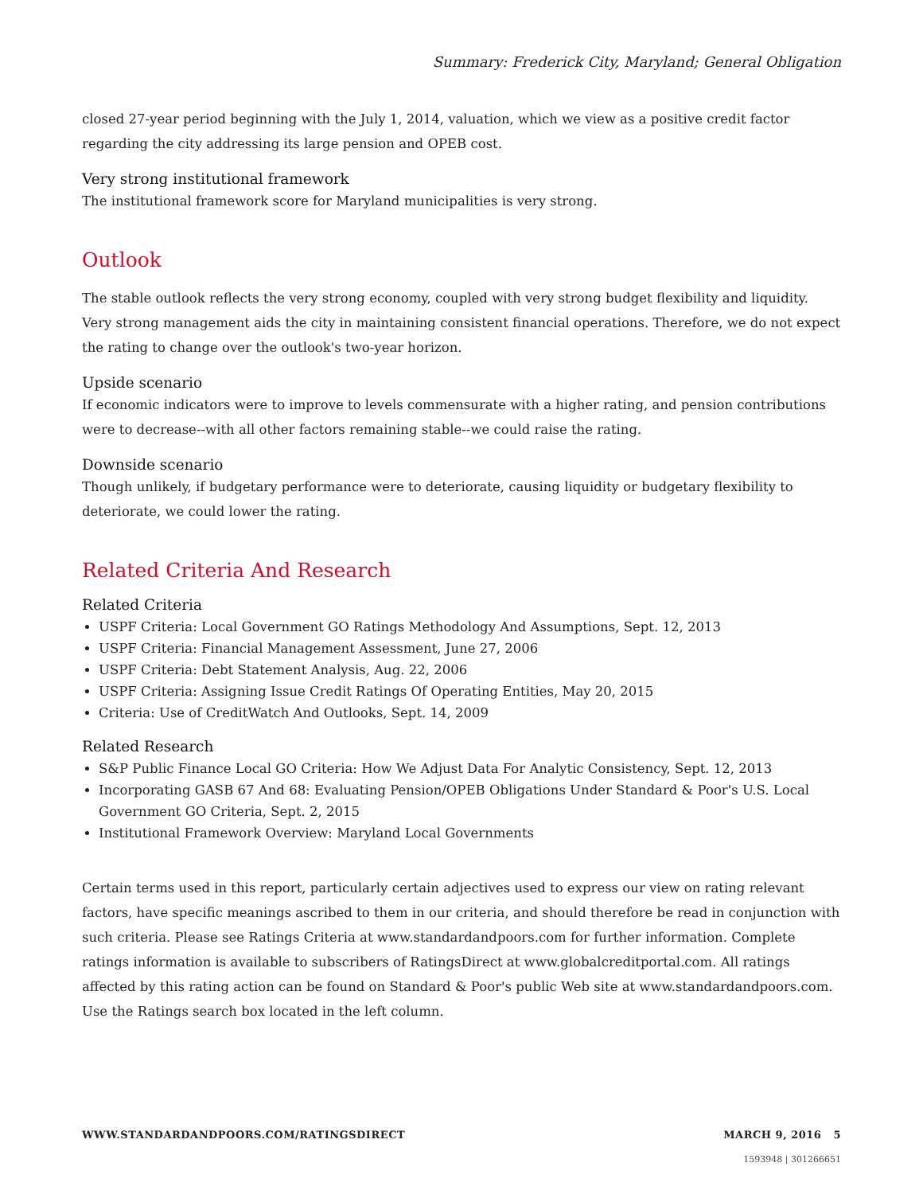Summary: Frederick City, Maryland; General Obligation
closed 27-year period beginning with the July 1, 2014, valuation, which we view as a positive credit factor regarding the city addressing its large pension and OPEB cost.
Very strong institutional framework
The institutional framework score for Maryland municipalities is very strong.
Outlook
The stable outlook reflects the very strong economy, coupled with very strong budget flexibility and liquidity. Very strong management aids the city in maintaining consistent financial operations. Therefore, we do not expect the rating to change over the outlook's two-year horizon.
Upside scenario
If economic indicators were to improve to levels commensurate with a higher rating, and pension contributions were to decrease--with all other factors remaining stable--we could raise the rating.
Downside scenario
Though unlikely, if budgetary performance were to deteriorate, causing liquidity or budgetary flexibility to deteriorate, we could lower the rating.
Related Criteria And Research
Related Criteria
USPF Criteria: Local Government GO Ratings Methodology And Assumptions, Sept. 12, 2013
USPF Criteria: Financial Management Assessment, June 27, 2006
USPF Criteria: Debt Statement Analysis, Aug. 22, 2006
USPF Criteria: Assigning Issue Credit Ratings Of Operating Entities, May 20, 2015
Criteria: Use of CreditWatch And Outlooks, Sept. 14, 2009
Related Research
S&P Public Finance Local GO Criteria: How We Adjust Data For Analytic Consistency, Sept. 12, 2013
Incorporating GASB 67 And 68: Evaluating Pension/OPEB Obligations Under Standard & Poor's U.S. Local Government GO Criteria, Sept. 2, 2015
Institutional Framework Overview: Maryland Local Governments
Certain terms used in this report, particularly certain adjectives used to express our view on rating relevant factors, have specific meanings ascribed to them in our criteria, and should therefore be read in conjunction with such criteria. Please see Ratings Criteria at www.standardandpoors.com for further information. Complete ratings information is available to subscribers of RatingsDirect at www.globalcreditportal.com. All ratings affected by this rating action can be found on Standard & Poor's public Web site at www.standardandpoors.com. Use the Ratings search box located in the left column.
WWW.STANDARDANDPOORS.COM/RATINGSDIRECT MARCH 9, 2016 5
1593948 | 301266651